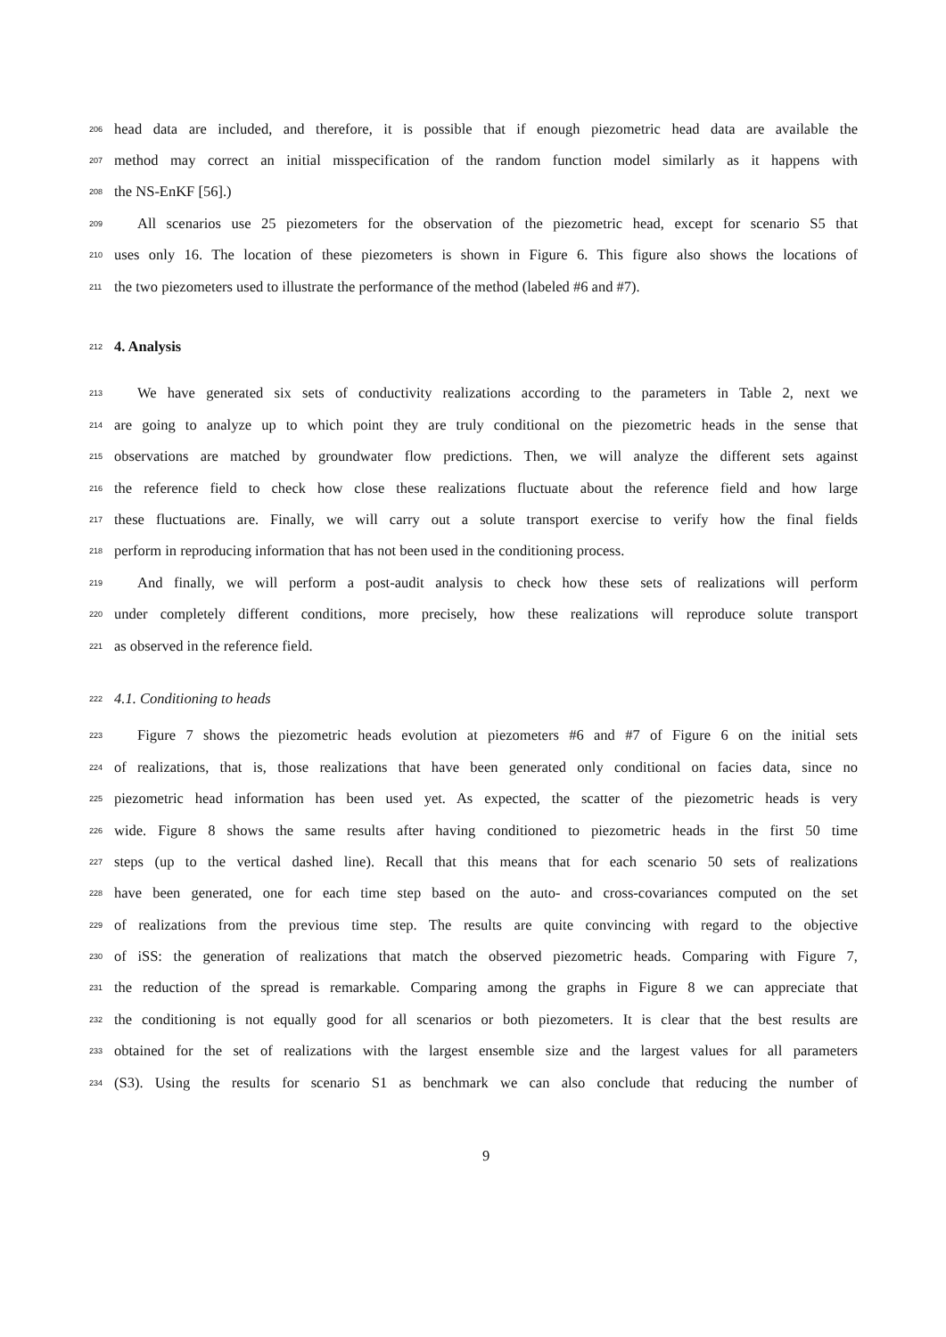206 head data are included, and therefore, it is possible that if enough piezometric head data are available the
207 method may correct an initial misspecification of the random function model similarly as it happens with
208 the NS-EnKF [56].)
209 All scenarios use 25 piezometers for the observation of the piezometric head, except for scenario S5 that
210 uses only 16. The location of these piezometers is shown in Figure 6. This figure also shows the locations of
211 the two piezometers used to illustrate the performance of the method (labeled #6 and #7).
212
4. Analysis
213 We have generated six sets of conductivity realizations according to the parameters in Table 2, next we
214 are going to analyze up to which point they are truly conditional on the piezometric heads in the sense that
215 observations are matched by groundwater flow predictions. Then, we will analyze the different sets against
216 the reference field to check how close these realizations fluctuate about the reference field and how large
217 these fluctuations are. Finally, we will carry out a solute transport exercise to verify how the final fields
218 perform in reproducing information that has not been used in the conditioning process.
219 And finally, we will perform a post-audit analysis to check how these sets of realizations will perform
220 under completely different conditions, more precisely, how these realizations will reproduce solute transport
221 as observed in the reference field.
222 4.1. Conditioning to heads
223 Figure 7 shows the piezometric heads evolution at piezometers #6 and #7 of Figure 6 on the initial sets
224 of realizations, that is, those realizations that have been generated only conditional on facies data, since no
225 piezometric head information has been used yet. As expected, the scatter of the piezometric heads is very
226 wide. Figure 8 shows the same results after having conditioned to piezometric heads in the first 50 time
227 steps (up to the vertical dashed line). Recall that this means that for each scenario 50 sets of realizations
228 have been generated, one for each time step based on the auto- and cross-covariances computed on the set
229 of realizations from the previous time step. The results are quite convincing with regard to the objective
230 of iSS: the generation of realizations that match the observed piezometric heads. Comparing with Figure 7,
231 the reduction of the spread is remarkable. Comparing among the graphs in Figure 8 we can appreciate that
232 the conditioning is not equally good for all scenarios or both piezometers. It is clear that the best results are
233 obtained for the set of realizations with the largest ensemble size and the largest values for all parameters
234 (S3). Using the results for scenario S1 as benchmark we can also conclude that reducing the number of
9